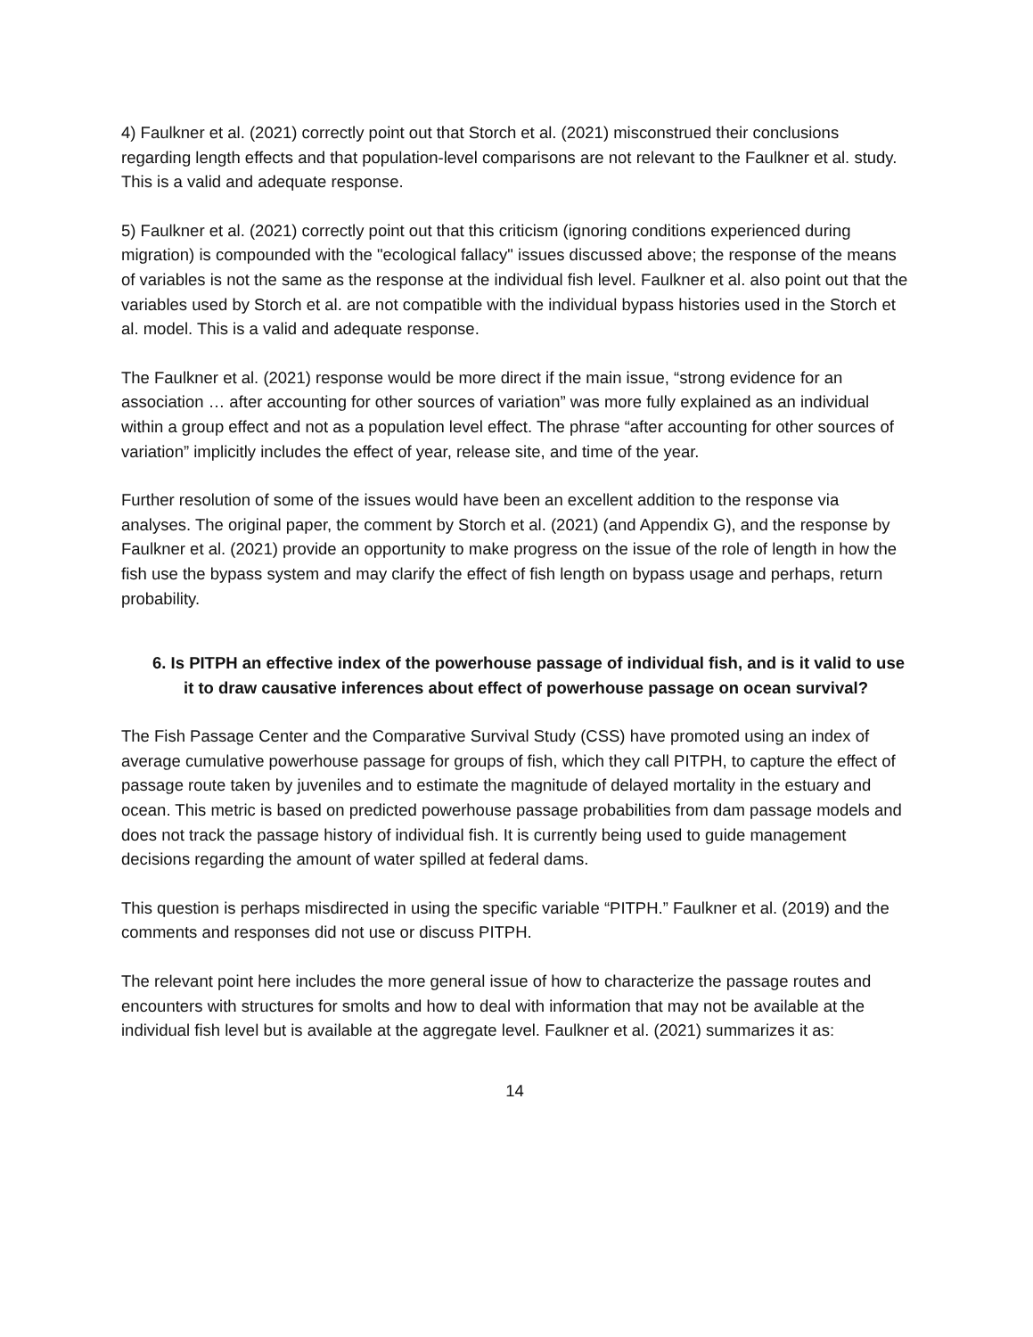4) Faulkner et al. (2021) correctly point out that Storch et al. (2021) misconstrued their conclusions regarding length effects and that population-level comparisons are not relevant to the Faulkner et al. study. This is a valid and adequate response.
5) Faulkner et al. (2021) correctly point out that this criticism (ignoring conditions experienced during migration) is compounded with the "ecological fallacy" issues discussed above; the response of the means of variables is not the same as the response at the individual fish level. Faulkner et al. also point out that the variables used by Storch et al. are not compatible with the individual bypass histories used in the Storch et al. model. This is a valid and adequate response.
The Faulkner et al. (2021) response would be more direct if the main issue, “strong evidence for an association … after accounting for other sources of variation” was more fully explained as an individual within a group effect and not as a population level effect. The phrase “after accounting for other sources of variation” implicitly includes the effect of year, release site, and time of the year.
Further resolution of some of the issues would have been an excellent addition to the response via analyses. The original paper, the comment by Storch et al. (2021) (and Appendix G), and the response by Faulkner et al. (2021) provide an opportunity to make progress on the issue of the role of length in how the fish use the bypass system and may clarify the effect of fish length on bypass usage and perhaps, return probability.
6. Is PITPH an effective index of the powerhouse passage of individual fish, and is it valid to use it to draw causative inferences about effect of powerhouse passage on ocean survival?
The Fish Passage Center and the Comparative Survival Study (CSS) have promoted using an index of average cumulative powerhouse passage for groups of fish, which they call PITPH, to capture the effect of passage route taken by juveniles and to estimate the magnitude of delayed mortality in the estuary and ocean. This metric is based on predicted powerhouse passage probabilities from dam passage models and does not track the passage history of individual fish. It is currently being used to guide management decisions regarding the amount of water spilled at federal dams.
This question is perhaps misdirected in using the specific variable “PITPH.” Faulkner et al. (2019) and the comments and responses did not use or discuss PITPH.
The relevant point here includes the more general issue of how to characterize the passage routes and encounters with structures for smolts and how to deal with information that may not be available at the individual fish level but is available at the aggregate level. Faulkner et al. (2021) summarizes it as:
14